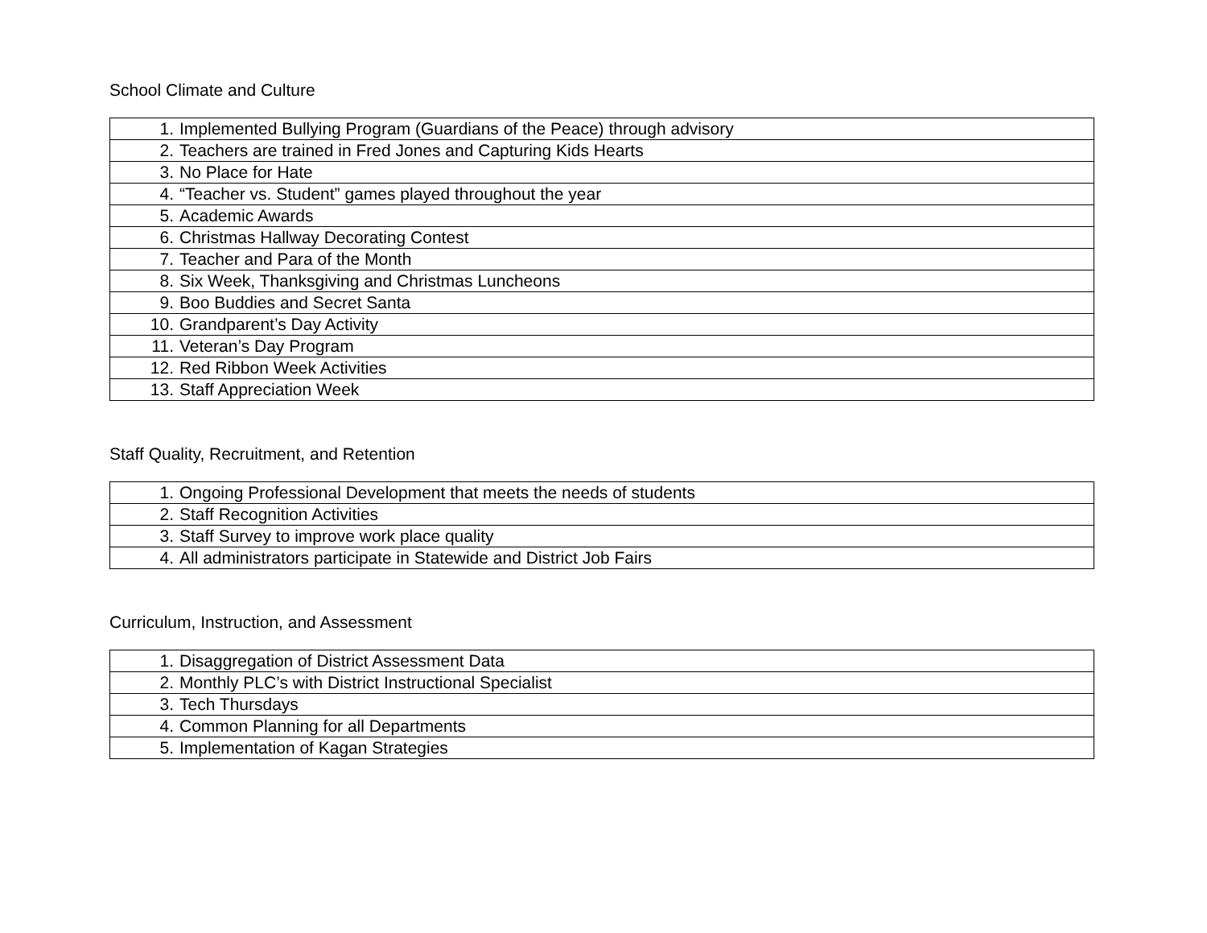School Climate and Culture
| 1. Implemented Bullying Program (Guardians of the Peace) through advisory |
| 2. Teachers are trained in Fred Jones and Capturing Kids Hearts |
| 3. No Place for Hate |
| 4. “Teacher vs. Student” games played throughout the year |
| 5. Academic Awards |
| 6. Christmas Hallway Decorating Contest |
| 7. Teacher and Para of the Month |
| 8. Six Week, Thanksgiving and Christmas Luncheons |
| 9. Boo Buddies and Secret Santa |
| 10. Grandparent’s Day Activity |
| 11. Veteran’s Day Program |
| 12. Red Ribbon Week Activities |
| 13. Staff Appreciation Week |
Staff Quality, Recruitment, and Retention
| 1. Ongoing Professional Development that meets the needs of students |
| 2. Staff Recognition Activities |
| 3. Staff Survey to improve work place quality |
| 4. All administrators participate in Statewide and District Job Fairs |
Curriculum, Instruction, and Assessment
| 1. Disaggregation of District Assessment Data |
| 2. Monthly PLC’s with District Instructional Specialist |
| 3. Tech Thursdays |
| 4. Common Planning for all Departments |
| 5. Implementation of Kagan Strategies |